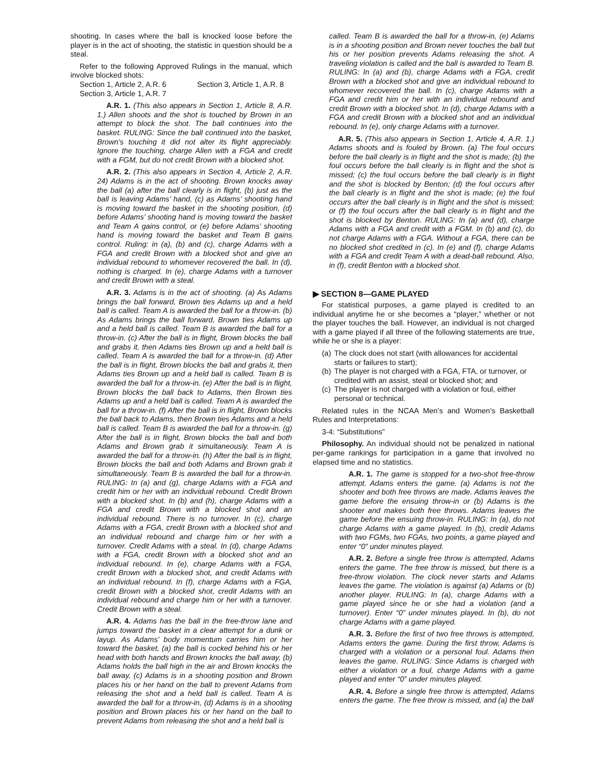shooting. In cases where the ball is knocked loose before the player is in the act of shooting, the statistic in question should be a steal.
Refer to the following Approved Rulings in the manual, which involve blocked shots:
Section 1, Article 2, A.R. 6 Section 3, Article 1, A.R. 8
Section 3, Article 1, A.R. 7
A.R. 1. (This also appears in Section 1, Article 8, A.R. 1.) Allen shoots and the shot is touched by Brown in an attempt to block the shot. The ball continues into the basket. RULING: Since the ball continued into the basket, Brown’s touching it did not alter its flight appreciably. Ignore the touching, charge Allen with a FGA and credit with a FGM, but do not credit Brown with a blocked shot.
A.R. 2. (This also appears in Section 4, Article 2, A.R. 24) Adams is in the act of shooting. Brown knocks away the ball (a) after the ball clearly is in flight, (b) just as the ball is leaving Adams’ hand, (c) as Adams’ shooting hand is moving toward the basket in the shooting position, (d) before Adams’ shooting hand is moving toward the basket and Team A gains control, or (e) before Adams’ shooting hand is moving toward the basket and Team B gains control. Ruling: in (a), (b) and (c), charge Adams with a FGA and credit Brown with a blocked shot and give an individual rebound to whomever recovered the ball. In (d), nothing is charged. In (e), charge Adams with a turnover and credit Brown with a steal.
A.R. 3. Adams is in the act of shooting. (a) As Adams brings the ball forward, Brown ties Adams up and a held ball is called. Team A is awarded the ball for a throw-in. (b) As Adams brings the ball forward, Brown ties Adams up and a held ball is called. Team B is awarded the ball for a throw-in. (c) After the ball is in flight, Brown blocks the ball and grabs it, then Adams ties Brown up and a held ball is called. Team A is awarded the ball for a throw-in. (d) After the ball is in flight, Brown blocks the ball and grabs it, then Adams ties Brown up and a held ball is called. Team B is awarded the ball for a throw-in. (e) After the ball is in flight, Brown blocks the ball back to Adams, then Brown ties Adams up and a held ball is called. Team A is awarded the ball for a throw-in. (f) After the ball is in flight, Brown blocks the ball back to Adams, then Brown ties Adams and a held ball is called. Team B is awarded the ball for a throw-in. (g) After the ball is in flight, Brown blocks the ball and both Adams and Brown grab it simultaneously. Team A is awarded the ball for a throw-in. (h) After the ball is in flight, Brown blocks the ball and both Adams and Brown grab it simultaneously. Team B is awarded the ball for a throw-in. RULING: In (a) and (g), charge Adams with a FGA and credit him or her with an individual rebound. Credit Brown with a blocked shot. In (b) and (h), charge Adams with a FGA and credit Brown with a blocked shot and an individual rebound. There is no turnover. In (c), charge Adams with a FGA, credit Brown with a blocked shot and an individual rebound and charge him or her with a turnover. Credit Adams with a steal. In (d), charge Adams with a FGA, credit Brown with a blocked shot and an individual rebound. In (e), charge Adams with a FGA, credit Brown with a blocked shot, and credit Adams with an individual rebound. In (f), charge Adams with a FGA, credit Brown with a blocked shot, credit Adams with an individual rebound and charge him or her with a turnover. Credit Brown with a steal.
A.R. 4. Adams has the ball in the free-throw lane and jumps toward the basket in a clear attempt for a dunk or layup. As Adams’ body momentum carries him or her toward the basket, (a) the ball is cocked behind his or her head with both hands and Brown knocks the ball away, (b) Adams holds the ball high in the air and Brown knocks the ball away, (c) Adams is in a shooting position and Brown places his or her hand on the ball to prevent Adams from releasing the shot and a held ball is called. Team A is awarded the ball for a throw-in, (d) Adams is in a shooting position and Brown places his or her hand on the ball to prevent Adams from releasing the shot and a held ball is
called. Team B is awarded the ball for a throw-in, (e) Adams is in a shooting position and Brown never touches the ball but his or her position prevents Adams releasing the shot. A traveling violation is called and the ball is awarded to Team B. RULING: In (a) and (b), charge Adams with a FGA, credit Brown with a blocked shot and give an individual rebound to whomever recovered the ball. In (c), charge Adams with a FGA and credit him or her with an individual rebound and credit Brown with a blocked shot. In (d), charge Adams with a FGA and credit Brown with a blocked shot and an individual rebound. In (e), only charge Adams with a turnover.
A.R. 5. (This also appears in Section 1, Article 4, A.R. 1.) Adams shoots and is fouled by Brown. (a) The foul occurs before the ball clearly is in flight and the shot is made; (b) the foul occurs before the ball clearly is in flight and the shot is missed; (c) the foul occurs before the ball clearly is in flight and the shot is blocked by Benton; (d) the foul occurs after the ball clearly is in flight and the shot is made; (e) the foul occurs after the ball clearly is in flight and the shot is missed; or (f) the foul occurs after the ball clearly is in flight and the shot is blocked by Benton. RULING: In (a) and (d), charge Adams with a FGA and credit with a FGM. In (b) and (c), do not charge Adams with a FGA. Without a FGA, there can be no blocked shot credited in (c). In (e) and (f), charge Adams with a FGA and credit Team A with a dead-ball rebound. Also, in (f), credit Benton with a blocked shot.
▶ SECTION 8—GAME PLAYED
For statistical purposes, a game played is credited to an individual anytime he or she becomes a “player,” whether or not the player touches the ball. However, an individual is not charged with a game played if all three of the following statements are true, while he or she is a player:
(a) The clock does not start (with allowances for accidental starts or failures to start);
(b) The player is not charged with a FGA, FTA, or turnover, or credited with an assist, steal or blocked shot; and
(c) The player is not charged with a violation or foul, either personal or technical.
Related rules in the NCAA Men’s and Women’s Basketball Rules and Interpretations:
3-4: “Substitutions”
Philosophy. An individual should not be penalized in national per-game rankings for participation in a game that involved no elapsed time and no statistics.
A.R. 1. The game is stopped for a two-shot free-throw attempt. Adams enters the game. (a) Adams is not the shooter and both free throws are made. Adams leaves the game before the ensuing throw-in or (b) Adams is the shooter and makes both free throws. Adams leaves the game before the ensuing throw-in. RULING: In (a), do not charge Adams with a game played. In (b), credit Adams with two FGMs, two FGAs, two points, a game played and enter “0” under minutes played.
A.R. 2. Before a single free throw is attempted, Adams enters the game. The free throw is missed, but there is a free-throw violation. The clock never starts and Adams leaves the game. The violation is against (a) Adams or (b) another player. RULING: In (a), charge Adams with a game played since he or she had a violation (and a turnover). Enter “0” under minutes played. In (b), do not charge Adams with a game played.
A.R. 3. Before the first of two free throws is attempted, Adams enters the game. During the first throw, Adams is charged with a violation or a personal foul. Adams then leaves the game. RULING: Since Adams is charged with either a violation or a foul, charge Adams with a game played and enter “0” under minutes played.
A.R. 4. Before a single free throw is attempted, Adams enters the game. The free throw is missed, and (a) the ball